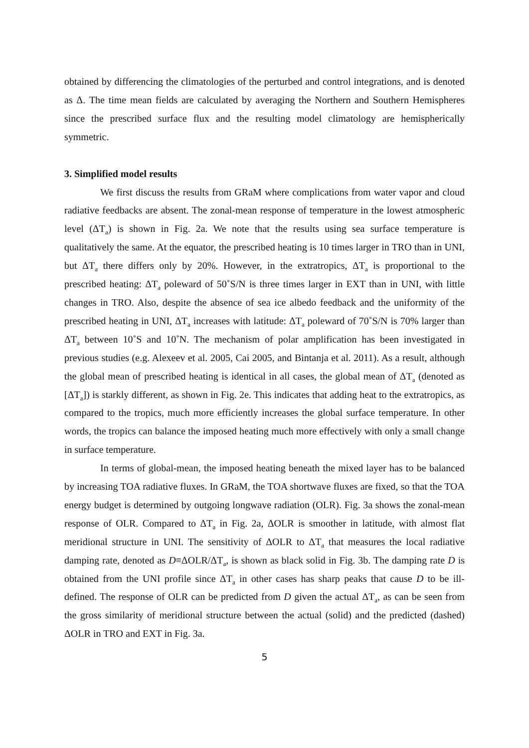obtained by differencing the climatologies of the perturbed and control integrations, and is denoted as Δ. The time mean fields are calculated by averaging the Northern and Southern Hemispheres since the prescribed surface flux and the resulting model climatology are hemispherically symmetric.
3. Simplified model results
We first discuss the results from GRaM where complications from water vapor and cloud radiative feedbacks are absent. The zonal-mean response of temperature in the lowest atmospheric level (ΔT<sub>a</sub>) is shown in Fig. 2a. We note that the results using sea surface temperature is qualitatively the same. At the equator, the prescribed heating is 10 times larger in TRO than in UNI, but ΔT<sub>a</sub> there differs only by 20%. However, in the extratropics, ΔT<sub>a</sub> is proportional to the prescribed heating: ΔT<sub>a</sub> poleward of 50˚S/N is three times larger in EXT than in UNI, with little changes in TRO. Also, despite the absence of sea ice albedo feedback and the uniformity of the prescribed heating in UNI, ΔT<sub>a</sub> increases with latitude: ΔT<sub>a</sub> poleward of 70˚S/N is 70% larger than ΔT<sub>a</sub> between 10˚S and 10˚N. The mechanism of polar amplification has been investigated in previous studies (e.g. Alexeev et al. 2005, Cai 2005, and Bintanja et al. 2011). As a result, although the global mean of prescribed heating is identical in all cases, the global mean of ΔT<sub>a</sub> (denoted as [ΔT<sub>a</sub>]) is starkly different, as shown in Fig. 2e. This indicates that adding heat to the extratropics, as compared to the tropics, much more efficiently increases the global surface temperature. In other words, the tropics can balance the imposed heating much more effectively with only a small change in surface temperature.
In terms of global-mean, the imposed heating beneath the mixed layer has to be balanced by increasing TOA radiative fluxes. In GRaM, the TOA shortwave fluxes are fixed, so that the TOA energy budget is determined by outgoing longwave radiation (OLR). Fig. 3a shows the zonal-mean response of OLR. Compared to ΔT<sub>a</sub> in Fig. 2a, ΔOLR is smoother in latitude, with almost flat meridional structure in UNI. The sensitivity of ΔOLR to ΔT<sub>a</sub> that measures the local radiative damping rate, denoted as D≡ΔOLR/ΔT<sub>a</sub>, is shown as black solid in Fig. 3b. The damping rate D is obtained from the UNI profile since ΔT<sub>a</sub> in other cases has sharp peaks that cause D to be ill-defined. The response of OLR can be predicted from D given the actual ΔT<sub>a</sub>, as can be seen from the gross similarity of meridional structure between the actual (solid) and the predicted (dashed) ΔOLR in TRO and EXT in Fig. 3a.
5